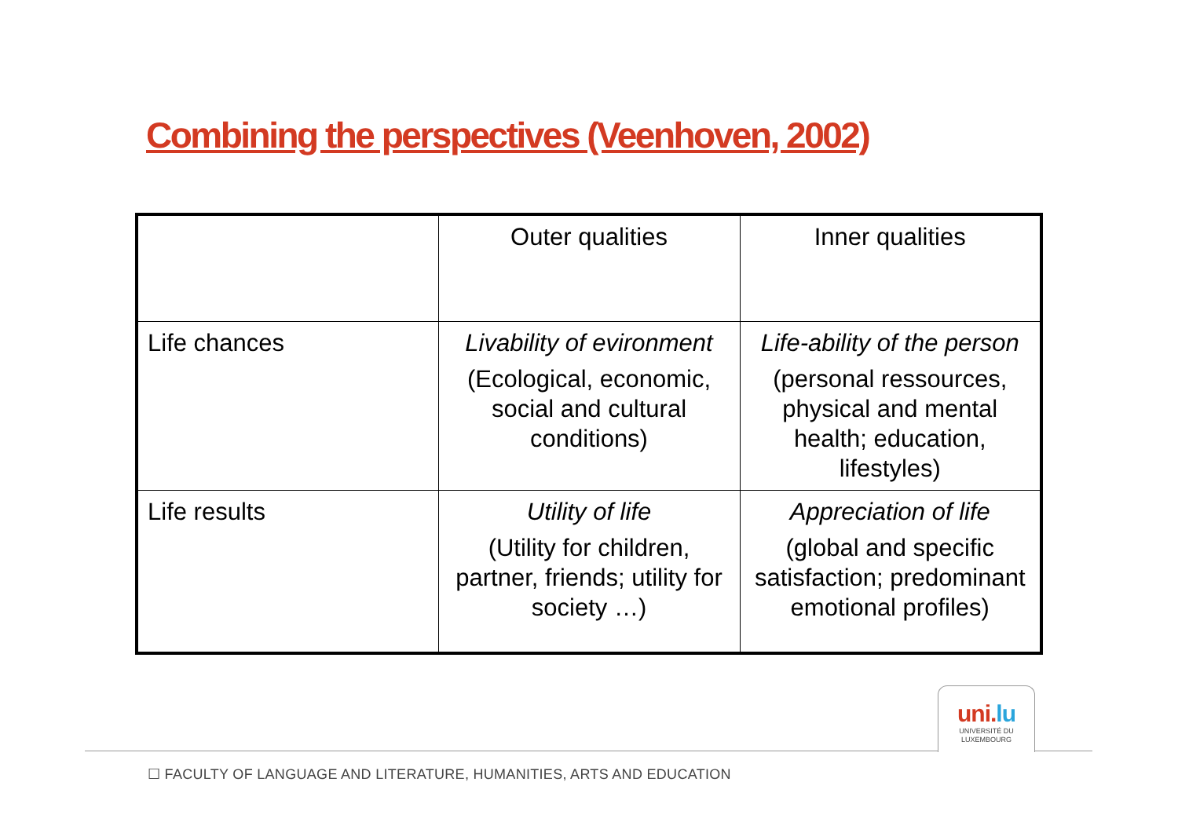Combining the perspectives (Veenhoven, 2002)
| | Outer qualities | Inner qualities |
| Life chances | Livability of evironment (Ecological, economic, social and cultural conditions) | Life-ability of the person (personal ressources, physical and mental health; education, lifestyles) |
| Life results | Utility of life (Utility for children, partner, friends; utility for society …) | Appreciation of life (global and specific satisfaction; predominant emotional profiles) |
uni.lu
UNIVERSITÉ DU
LUXEMBOURG
☐ FACULTY OF LANGUAGE AND LITERATURE, HUMANITIES, ARTS AND EDUCATION